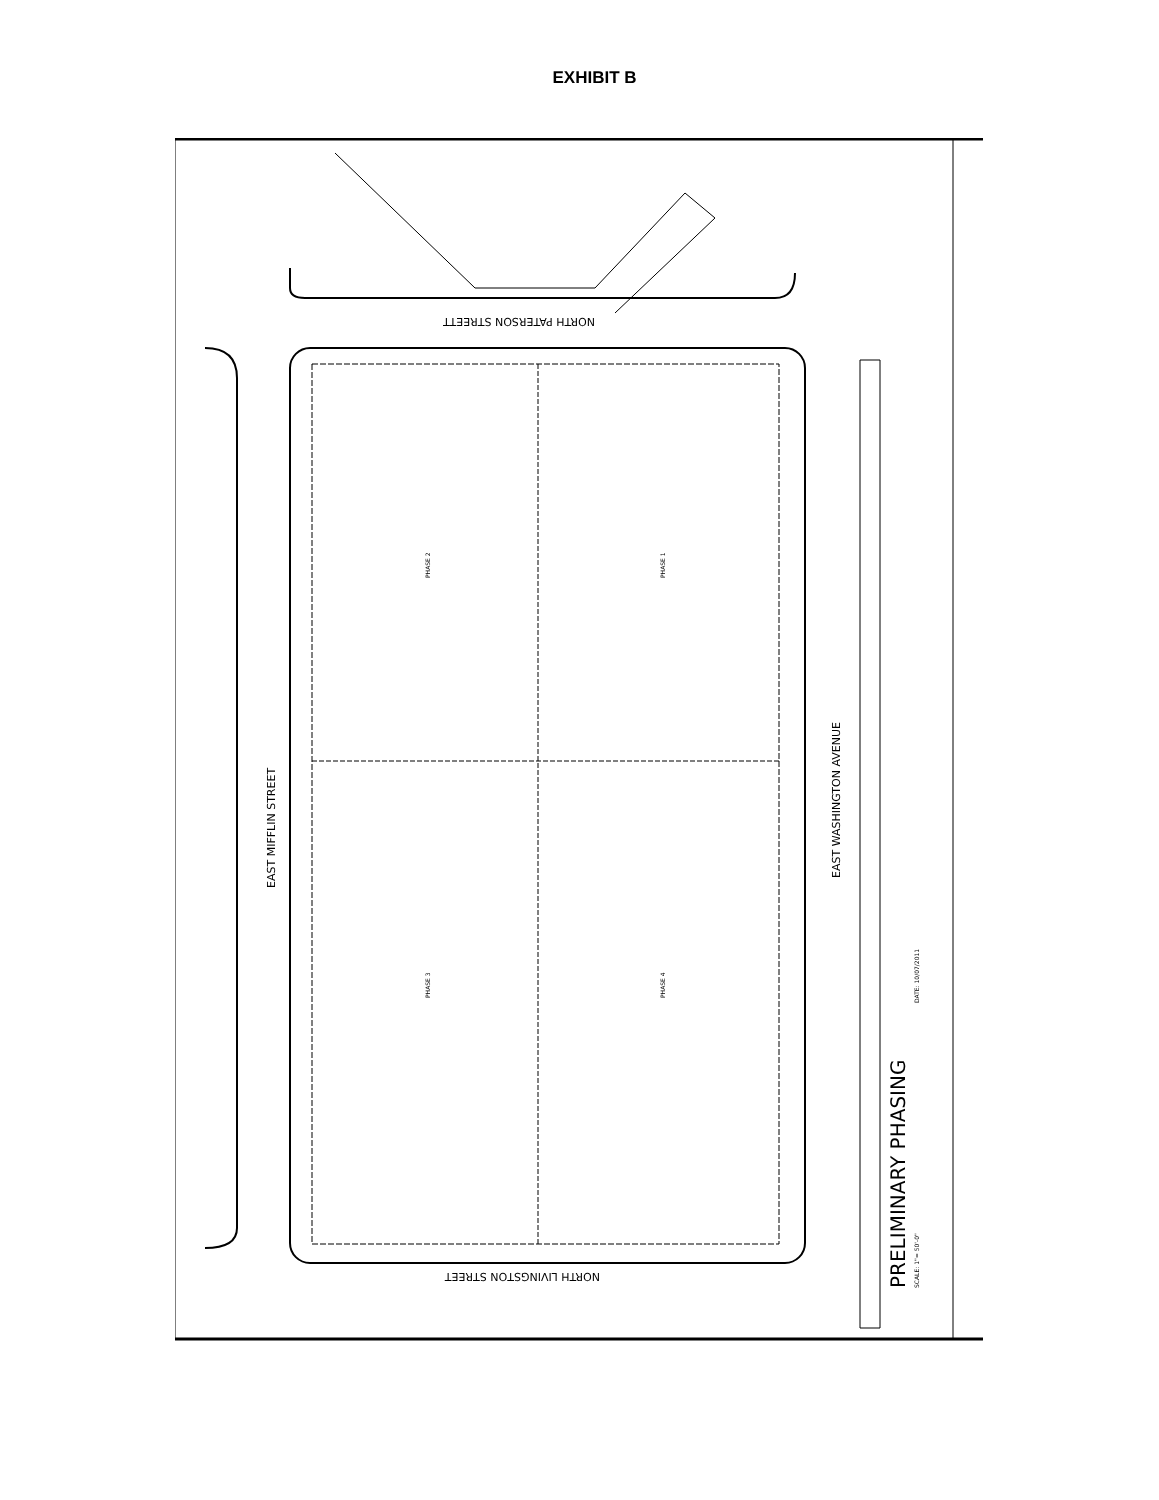EXHIBIT B
NORTH PATERSON STREETT
NORTH LIVINGSTON STREET
EAST MIFFLIN STREET
EAST WASHINGTON AVENUE
PHASE 2
PHASE 1
PHASE 3
PHASE 4
PRELIMINARY PHASING
SCALE: 1"= 50'-0"
DATE: 10/07/2011